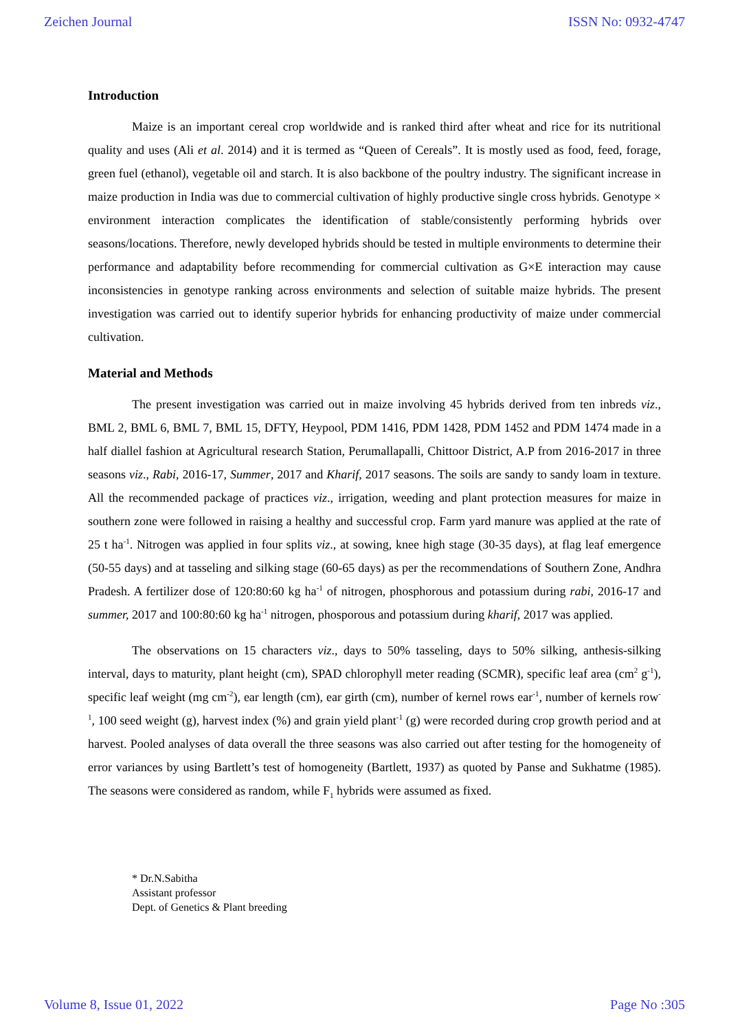Zeichen Journal ISSN No: 0932-4747
Introduction
Maize is an important cereal crop worldwide and is ranked third after wheat and rice for its nutritional quality and uses (Ali et al. 2014) and it is termed as “Queen of Cereals”. It is mostly used as food, feed, forage, green fuel (ethanol), vegetable oil and starch. It is also backbone of the poultry industry. The significant increase in maize production in India was due to commercial cultivation of highly productive single cross hybrids. Genotype × environment interaction complicates the identification of stable/consistently performing hybrids over seasons/locations. Therefore, newly developed hybrids should be tested in multiple environments to determine their performance and adaptability before recommending for commercial cultivation as G×E interaction may cause inconsistencies in genotype ranking across environments and selection of suitable maize hybrids. The present investigation was carried out to identify superior hybrids for enhancing productivity of maize under commercial cultivation.
Material and Methods
The present investigation was carried out in maize involving 45 hybrids derived from ten inbreds viz., BML 2, BML 6, BML 7, BML 15, DFTY, Heypool, PDM 1416, PDM 1428, PDM 1452 and PDM 1474 made in a half diallel fashion at Agricultural research Station, Perumallapalli, Chittoor District, A.P from 2016-2017 in three seasons viz., Rabi, 2016-17, Summer, 2017 and Kharif, 2017 seasons. The soils are sandy to sandy loam in texture. All the recommended package of practices viz., irrigation, weeding and plant protection measures for maize in southern zone were followed in raising a healthy and successful crop. Farm yard manure was applied at the rate of 25 t ha<sup>-1</sup>. Nitrogen was applied in four splits viz., at sowing, knee high stage (30-35 days), at flag leaf emergence (50-55 days) and at tasseling and silking stage (60-65 days) as per the recommendations of Southern Zone, Andhra Pradesh. A fertilizer dose of 120:80:60 kg ha<sup>-1</sup> of nitrogen, phosphorous and potassium during rabi, 2016-17 and summer, 2017 and 100:80:60 kg ha<sup>-1</sup> nitrogen, phosporous and potassium during kharif, 2017 was applied.
The observations on 15 characters viz., days to 50% tasseling, days to 50% silking, anthesis-silking interval, days to maturity, plant height (cm), SPAD chlorophyll meter reading (SCMR), specific leaf area (cm<sup>2</sup> g<sup>-1</sup>), specific leaf weight (mg cm<sup>-2</sup>), ear length (cm), ear girth (cm), number of kernel rows ear<sup>-1</sup>, number of kernels row<sup>-1</sup>, 100 seed weight (g), harvest index (%) and grain yield plant<sup>-1</sup> (g) were recorded during crop growth period and at harvest. Pooled analyses of data overall the three seasons was also carried out after testing for the homogeneity of error variances by using Bartlett’s test of homogeneity (Bartlett, 1937) as quoted by Panse and Sukhatme (1985). The seasons were considered as random, while F<sub>1</sub> hybrids were assumed as fixed.
* Dr.N.Sabitha
Assistant professor
Dept. of Genetics & Plant breeding
Volume 8, Issue 01, 2022 Page No :305